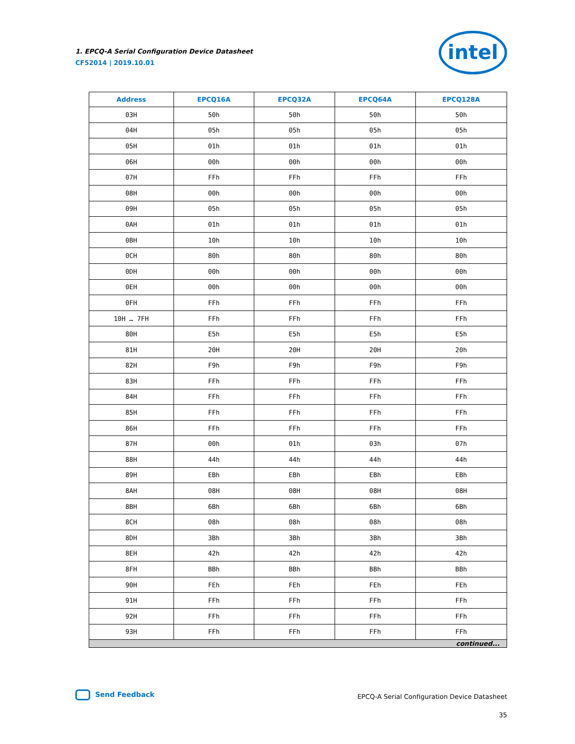1. EPCQ-A Serial Configuration Device Datasheet
CF52014 | 2019.10.01
intel
| Address | EPCQ16A | EPCQ32A | EPCQ64A | EPCQ128A |
| --- | --- | --- | --- | --- |
| 03H | 50h | 50h | 50h | 50h |
| 04H | 05h | 05h | 05h | 05h |
| 05H | 01h | 01h | 01h | 01h |
| 06H | 00h | 00h | 00h | 00h |
| 07H | FFh | FFh | FFh | FFh |
| 08H | 00h | 00h | 00h | 00h |
| 09H | 05h | 05h | 05h | 05h |
| 0AH | 01h | 01h | 01h | 01h |
| 0BH | 10h | 10h | 10h | 10h |
| 0CH | 80h | 80h | 80h | 80h |
| 0DH | 00h | 00h | 00h | 00h |
| 0EH | 00h | 00h | 00h | 00h |
| 0FH | FFh | FFh | FFh | FFh |
| 10H … 7FH | FFh | FFh | FFh | FFh |
| 80H | E5h | E5h | E5h | E5h |
| 81H | 20H | 20H | 20H | 20h |
| 82H | F9h | F9h | F9h | F9h |
| 83H | FFh | FFh | FFh | FFh |
| 84H | FFh | FFh | FFh | FFh |
| 85H | FFh | FFh | FFh | FFh |
| 86H | FFh | FFh | FFh | FFh |
| 87H | 00h | 01h | 03h | 07h |
| 88H | 44h | 44h | 44h | 44h |
| 89H | EBh | EBh | EBh | EBh |
| 8AH | 08H | 08H | 08H | 08H |
| 8BH | 6Bh | 6Bh | 6Bh | 6Bh |
| 8CH | 08h | 08h | 08h | 08h |
| 8DH | 3Bh | 3Bh | 3Bh | 3Bh |
| 8EH | 42h | 42h | 42h | 42h |
| 8FH | BBh | BBh | BBh | BBh |
| 90H | FEh | FEh | FEh | FEh |
| 91H | FFh | FFh | FFh | FFh |
| 92H | FFh | FFh | FFh | FFh |
| 93H | FFh | FFh | FFh | FFh |
| continued... | | | | |
Send Feedback
EPCQ-A Serial Configuration Device Datasheet
35